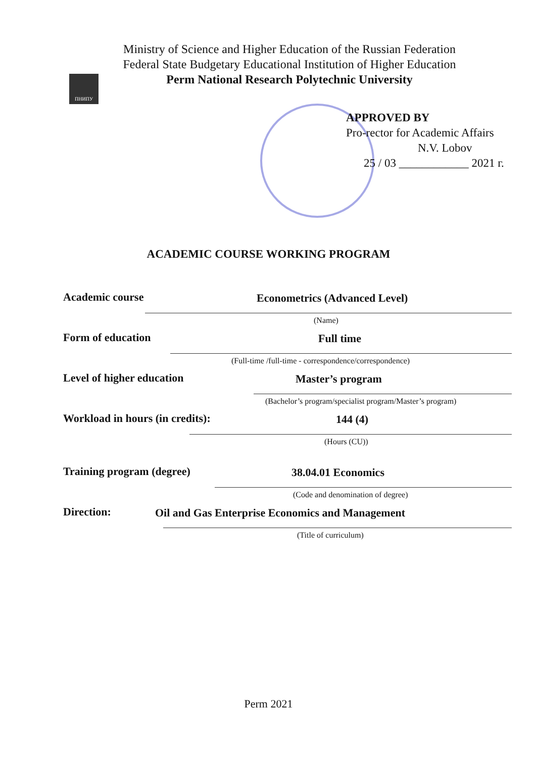ПНИПУ
Ministry of Science and Higher Education of the Russian Federation
Federal State Budgetary Educational Institution of Higher Education
Perm National Research Polytechnic University
APPROVED BY
Pro-rector for Academic Affairs
N.V. Lobov
25 / 03 ____________ 2021 г.
ACADEMIC COURSE WORKING PROGRAM
Academic course Econometrics (Advanced Level)
(Name)
Form of education Full time
(Full-time /full-time - correspondence/correspondence)
Level of higher education Master’s program
(Bachelor’s program/specialist program/Master’s program)
Workload in hours (in credits): 144 (4)
(Hours (CU))
Training program (degree) 38.04.01 Economics
(Code and denomination of degree)
Direction: Oil and Gas Enterprise Economics and Management
(Title of curriculum)
Perm 2021